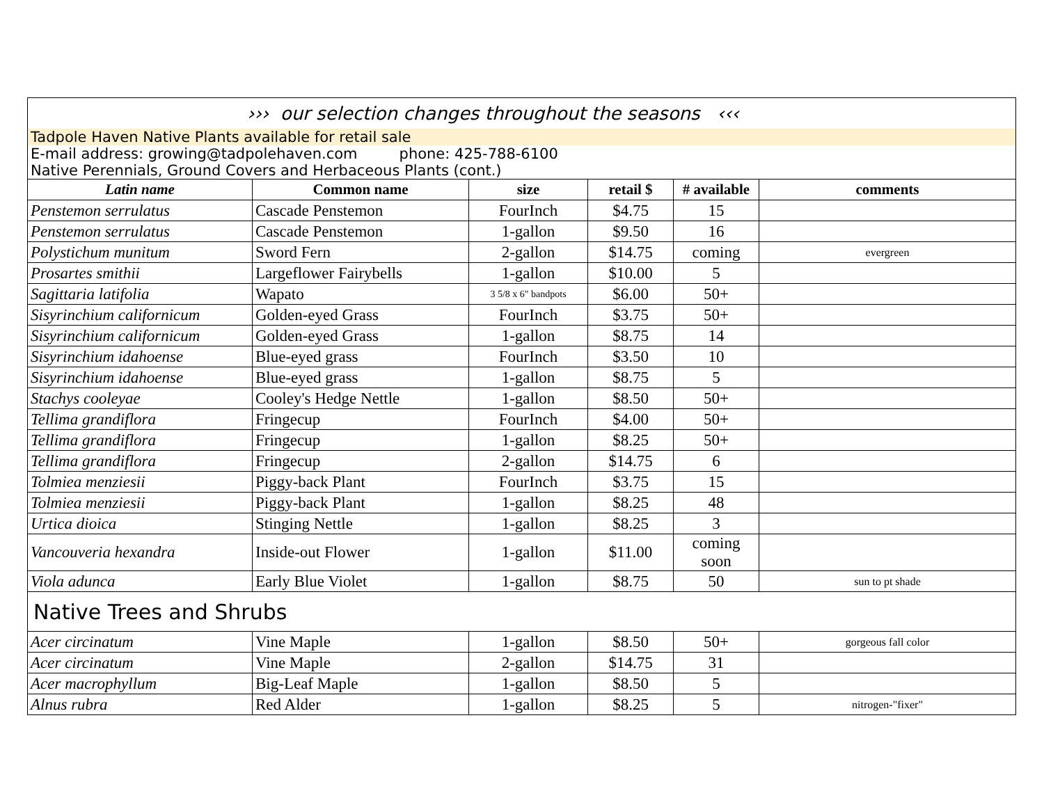| ››› our selection changes throughout the seasons ‹‹‹ | | | | | |
| Tadpole Haven Native Plants available for retail sale | | | | | |
| E-mail address: growing@tadpolehaven.com phone: 425-788-6100 Native Perennials, Ground Covers and Herbaceous Plants (cont.) | | | | | |
| Latin name | Common name | size | retail $ | # available | comments |
| Penstemon serrulatus | Cascade Penstemon | FourInch | $4.75 | 15 | |
| Penstemon serrulatus | Cascade Penstemon | 1-gallon | $9.50 | 16 | |
| Polystichum munitum | Sword Fern | 2-gallon | $14.75 | coming | evergreen |
| Prosartes smithii | Largeflower Fairybells | 1-gallon | $10.00 | 5 | |
| Sagittaria latifolia | Wapato | 3 5/8 x 6" bandpots | $6.00 | 50+ | |
| Sisyrinchium californicum | Golden-eyed Grass | FourInch | $3.75 | 50+ | |
| Sisyrinchium californicum | Golden-eyed Grass | 1-gallon | $8.75 | 14 | |
| Sisyrinchium idahoense | Blue-eyed grass | FourInch | $3.50 | 10 | |
| Sisyrinchium idahoense | Blue-eyed grass | 1-gallon | $8.75 | 5 | |
| Stachys cooleyae | Cooley's Hedge Nettle | 1-gallon | $8.50 | 50+ | |
| Tellima grandiflora | Fringecup | FourInch | $4.00 | 50+ | |
| Tellima grandiflora | Fringecup | 1-gallon | $8.25 | 50+ | |
| Tellima grandiflora | Fringecup | 2-gallon | $14.75 | 6 | |
| Tolmiea menziesii | Piggy-back Plant | FourInch | $3.75 | 15 | |
| Tolmiea menziesii | Piggy-back Plant | 1-gallon | $8.25 | 48 | |
| Urtica dioica | Stinging Nettle | 1-gallon | $8.25 | 3 | |
| Vancouveria hexandra | Inside-out Flower | 1-gallon | $11.00 | coming soon | |
| Viola adunca | Early Blue Violet | 1-gallon | $8.75 | 50 | sun to pt shade |
| Native Trees and Shrubs | | | | | |
| Acer circinatum | Vine Maple | 1-gallon | $8.50 | 50+ | gorgeous fall color |
| Acer circinatum | Vine Maple | 2-gallon | $14.75 | 31 | |
| Acer macrophyllum | Big-Leaf Maple | 1-gallon | $8.50 | 5 | |
| Alnus rubra | Red Alder | 1-gallon | $8.25 | 5 | nitrogen-"fixer" |